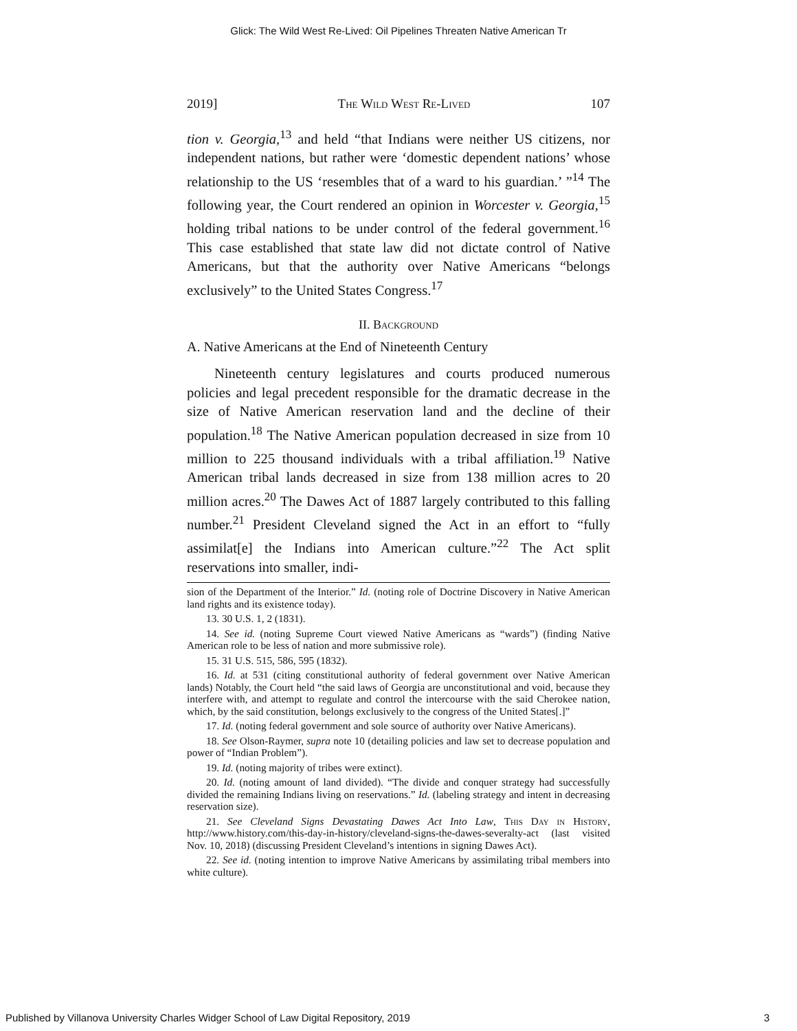Glick: The Wild West Re-Lived: Oil Pipelines Threaten Native American Tr
2019] The Wild West Re-Lived 107
tion v. Georgia,<sup>13</sup> and held “that Indians were neither US citizens, nor independent nations, but rather were ‘domestic dependent nations’ whose relationship to the US ‘resembles that of a ward to his guardian.’ ”<sup>14</sup> The following year, the Court rendered an opinion in Worcester v. Georgia,<sup>15</sup> holding tribal nations to be under control of the federal government.<sup>16</sup> This case established that state law did not dictate control of Native Americans, but that the authority over Native Americans “belongs exclusively” to the United States Congress.<sup>17</sup>
II. Background
A. Native Americans at the End of Nineteenth Century
Nineteenth century legislatures and courts produced numerous policies and legal precedent responsible for the dramatic decrease in the size of Native American reservation land and the decline of their population.<sup>18</sup> The Native American population decreased in size from 10 million to 225 thousand individuals with a tribal affiliation.<sup>19</sup> Native American tribal lands decreased in size from 138 million acres to 20 million acres.<sup>20</sup> The Dawes Act of 1887 largely contributed to this falling number.<sup>21</sup> President Cleveland signed the Act in an effort to “fully assimilat[e] the Indians into American culture.”<sup>22</sup> The Act split reservations into smaller, indi-
sion of the Department of the Interior.” Id. (noting role of Doctrine Discovery in Native American land rights and its existence today).
13. 30 U.S. 1, 2 (1831).
14. See id. (noting Supreme Court viewed Native Americans as “wards”) (finding Native American role to be less of nation and more submissive role).
15. 31 U.S. 515, 586, 595 (1832).
16. Id. at 531 (citing constitutional authority of federal government over Native American lands) Notably, the Court held “the said laws of Georgia are unconstitutional and void, because they interfere with, and attempt to regulate and control the intercourse with the said Cherokee nation, which, by the said constitution, belongs exclusively to the congress of the United States[.]”
17. Id. (noting federal government and sole source of authority over Native Americans).
18. See Olson-Raymer, supra note 10 (detailing policies and law set to decrease population and power of “Indian Problem”).
19. Id. (noting majority of tribes were extinct).
20. Id. (noting amount of land divided). “The divide and conquer strategy had successfully divided the remaining Indians living on reservations.” Id. (labeling strategy and intent in decreasing reservation size).
21. See Cleveland Signs Devastating Dawes Act Into Law, This Day in History, http://www.history.com/this-day-in-history/cleveland-signs-the-dawes-severalty-act (last visited Nov. 10, 2018) (discussing President Cleveland’s intentions in signing Dawes Act).
22. See id. (noting intention to improve Native Americans by assimilating tribal members into white culture).
Published by Villanova University Charles Widger School of Law Digital Repository, 2019 3